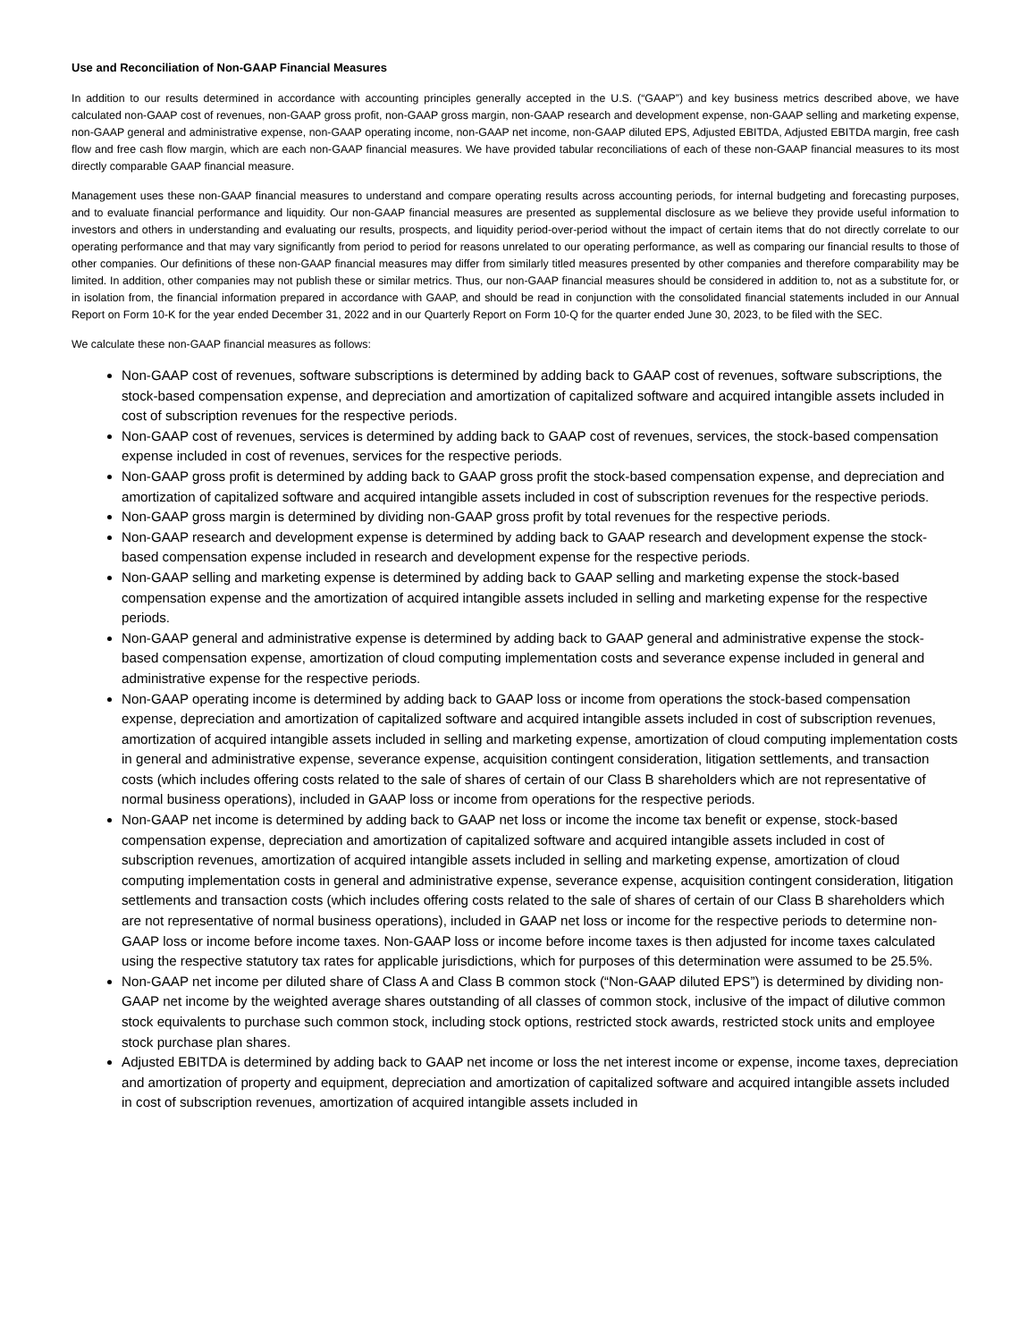Use and Reconciliation of Non-GAAP Financial Measures
In addition to our results determined in accordance with accounting principles generally accepted in the U.S. (“GAAP”) and key business metrics described above, we have calculated non-GAAP cost of revenues, non-GAAP gross profit, non-GAAP gross margin, non-GAAP research and development expense, non-GAAP selling and marketing expense, non-GAAP general and administrative expense, non-GAAP operating income, non-GAAP net income, non-GAAP diluted EPS, Adjusted EBITDA, Adjusted EBITDA margin, free cash flow and free cash flow margin, which are each non-GAAP financial measures. We have provided tabular reconciliations of each of these non-GAAP financial measures to its most directly comparable GAAP financial measure.
Management uses these non-GAAP financial measures to understand and compare operating results across accounting periods, for internal budgeting and forecasting purposes, and to evaluate financial performance and liquidity. Our non-GAAP financial measures are presented as supplemental disclosure as we believe they provide useful information to investors and others in understanding and evaluating our results, prospects, and liquidity period-over-period without the impact of certain items that do not directly correlate to our operating performance and that may vary significantly from period to period for reasons unrelated to our operating performance, as well as comparing our financial results to those of other companies. Our definitions of these non-GAAP financial measures may differ from similarly titled measures presented by other companies and therefore comparability may be limited. In addition, other companies may not publish these or similar metrics. Thus, our non-GAAP financial measures should be considered in addition to, not as a substitute for, or in isolation from, the financial information prepared in accordance with GAAP, and should be read in conjunction with the consolidated financial statements included in our Annual Report on Form 10-K for the year ended December 31, 2022 and in our Quarterly Report on Form 10-Q for the quarter ended June 30, 2023, to be filed with the SEC.
We calculate these non-GAAP financial measures as follows:
Non-GAAP cost of revenues, software subscriptions is determined by adding back to GAAP cost of revenues, software subscriptions, the stock-based compensation expense, and depreciation and amortization of capitalized software and acquired intangible assets included in cost of subscription revenues for the respective periods.
Non-GAAP cost of revenues, services is determined by adding back to GAAP cost of revenues, services, the stock-based compensation expense included in cost of revenues, services for the respective periods.
Non-GAAP gross profit is determined by adding back to GAAP gross profit the stock-based compensation expense, and depreciation and amortization of capitalized software and acquired intangible assets included in cost of subscription revenues for the respective periods.
Non-GAAP gross margin is determined by dividing non-GAAP gross profit by total revenues for the respective periods.
Non-GAAP research and development expense is determined by adding back to GAAP research and development expense the stock-based compensation expense included in research and development expense for the respective periods.
Non-GAAP selling and marketing expense is determined by adding back to GAAP selling and marketing expense the stock-based compensation expense and the amortization of acquired intangible assets included in selling and marketing expense for the respective periods.
Non-GAAP general and administrative expense is determined by adding back to GAAP general and administrative expense the stock-based compensation expense, amortization of cloud computing implementation costs and severance expense included in general and administrative expense for the respective periods.
Non-GAAP operating income is determined by adding back to GAAP loss or income from operations the stock-based compensation expense, depreciation and amortization of capitalized software and acquired intangible assets included in cost of subscription revenues, amortization of acquired intangible assets included in selling and marketing expense, amortization of cloud computing implementation costs in general and administrative expense, severance expense, acquisition contingent consideration, litigation settlements, and transaction costs (which includes offering costs related to the sale of shares of certain of our Class B shareholders which are not representative of normal business operations), included in GAAP loss or income from operations for the respective periods.
Non-GAAP net income is determined by adding back to GAAP net loss or income the income tax benefit or expense, stock-based compensation expense, depreciation and amortization of capitalized software and acquired intangible assets included in cost of subscription revenues, amortization of acquired intangible assets included in selling and marketing expense, amortization of cloud computing implementation costs in general and administrative expense, severance expense, acquisition contingent consideration, litigation settlements and transaction costs (which includes offering costs related to the sale of shares of certain of our Class B shareholders which are not representative of normal business operations), included in GAAP net loss or income for the respective periods to determine non-GAAP loss or income before income taxes. Non-GAAP loss or income before income taxes is then adjusted for income taxes calculated using the respective statutory tax rates for applicable jurisdictions, which for purposes of this determination were assumed to be 25.5%.
Non-GAAP net income per diluted share of Class A and Class B common stock (“Non-GAAP diluted EPS”) is determined by dividing non-GAAP net income by the weighted average shares outstanding of all classes of common stock, inclusive of the impact of dilutive common stock equivalents to purchase such common stock, including stock options, restricted stock awards, restricted stock units and employee stock purchase plan shares.
Adjusted EBITDA is determined by adding back to GAAP net income or loss the net interest income or expense, income taxes, depreciation and amortization of property and equipment, depreciation and amortization of capitalized software and acquired intangible assets included in cost of subscription revenues, amortization of acquired intangible assets included in